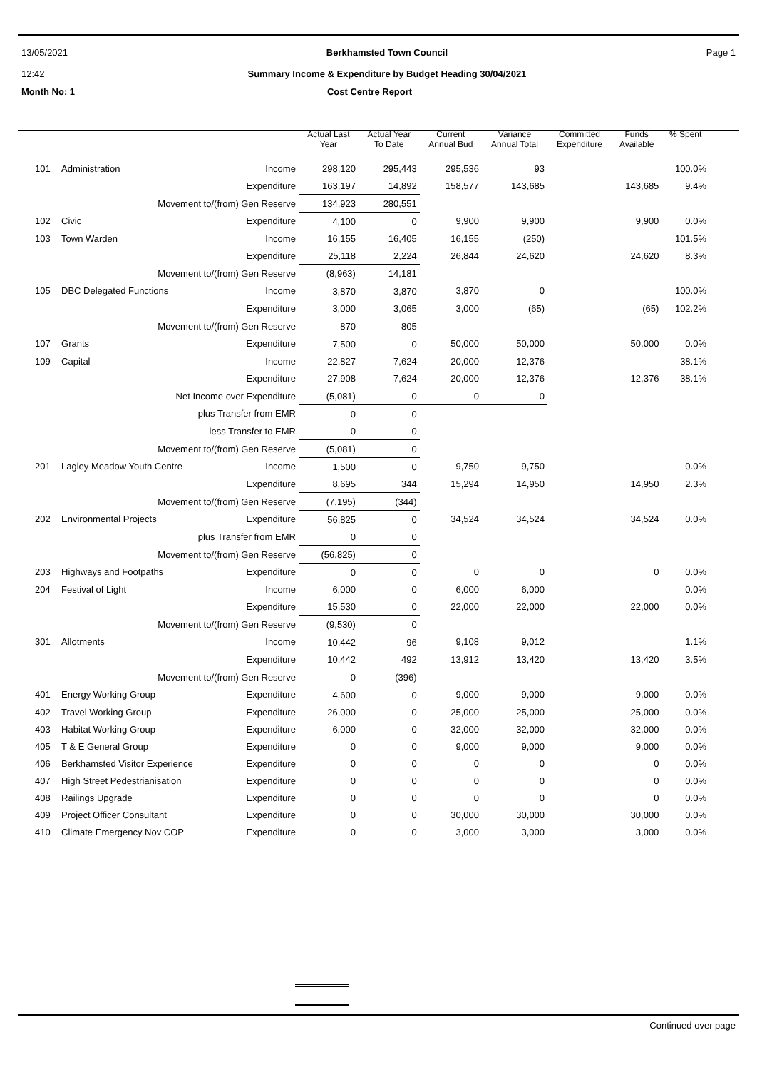13/05/2021
12:42
Berkhamsted Town Council
Summary Income & Expenditure by Budget Heading 30/04/2021
Page 1
Month No: 1 Cost Centre Report
| | | | Actual Last Year | Actual Year To Date | Current Annual Bud | Variance Annual Total | Committed Expenditure | Funds Available | % Spent |
| --- | --- | --- | --- | --- | --- | --- | --- | --- | --- |
| 101 | Administration | Income | 298,120 | 295,443 | 295,536 | 93 | | | 100.0% |
| | | Expenditure | 163,197 | 14,892 | 158,577 | 143,685 | | 143,685 | 9.4% |
| | Movement to/(from) Gen Reserve | | 134,923 | 280,551 | | | | | |
| 102 | Civic | Expenditure | 4,100 | 0 | 9,900 | 9,900 | | 9,900 | 0.0% |
| 103 | Town Warden | Income | 16,155 | 16,405 | 16,155 | (250) | | | 101.5% |
| | | Expenditure | 25,118 | 2,224 | 26,844 | 24,620 | | 24,620 | 8.3% |
| | Movement to/(from) Gen Reserve | | (8,963) | 14,181 | | | | | |
| 105 | DBC Delegated Functions | Income | 3,870 | 3,870 | 3,870 | 0 | | | 100.0% |
| | | Expenditure | 3,000 | 3,065 | 3,000 | (65) | | (65) | 102.2% |
| | Movement to/(from) Gen Reserve | | 870 | 805 | | | | | |
| 107 | Grants | Expenditure | 7,500 | 0 | 50,000 | 50,000 | | 50,000 | 0.0% |
| 109 | Capital | Income | 22,827 | 7,624 | 20,000 | 12,376 | | | 38.1% |
| | | Expenditure | 27,908 | 7,624 | 20,000 | 12,376 | | 12,376 | 38.1% |
| | Net Income over Expenditure | | (5,081) | 0 | 0 | 0 | | | |
| | plus Transfer from EMR | | 0 | 0 | | | | | |
| | less Transfer to EMR | | 0 | 0 | | | | | |
| | Movement to/(from) Gen Reserve | | (5,081) | 0 | | | | | |
| 201 | Lagley Meadow Youth Centre | Income | 1,500 | 0 | 9,750 | 9,750 | | | 0.0% |
| | | Expenditure | 8,695 | 344 | 15,294 | 14,950 | | 14,950 | 2.3% |
| | Movement to/(from) Gen Reserve | | (7,195) | (344) | | | | | |
| 202 | Environmental Projects | Expenditure | 56,825 | 0 | 34,524 | 34,524 | | 34,524 | 0.0% |
| | plus Transfer from EMR | | 0 | 0 | | | | | |
| | Movement to/(from) Gen Reserve | | (56,825) | 0 | | | | | |
| 203 | Highways and Footpaths | Expenditure | 0 | 0 | 0 | 0 | | 0 | 0.0% |
| 204 | Festival of Light | Income | 6,000 | 0 | 6,000 | 6,000 | | | 0.0% |
| | | Expenditure | 15,530 | 0 | 22,000 | 22,000 | | 22,000 | 0.0% |
| | Movement to/(from) Gen Reserve | | (9,530) | 0 | | | | | |
| 301 | Allotments | Income | 10,442 | 96 | 9,108 | 9,012 | | | 1.1% |
| | | Expenditure | 10,442 | 492 | 13,912 | 13,420 | | 13,420 | 3.5% |
| | Movement to/(from) Gen Reserve | | 0 | (396) | | | | | |
| 401 | Energy Working Group | Expenditure | 4,600 | 0 | 9,000 | 9,000 | | 9,000 | 0.0% |
| 402 | Travel Working Group | Expenditure | 26,000 | 0 | 25,000 | 25,000 | | 25,000 | 0.0% |
| 403 | Habitat Working Group | Expenditure | 6,000 | 0 | 32,000 | 32,000 | | 32,000 | 0.0% |
| 405 | T & E General Group | Expenditure | 0 | 0 | 9,000 | 9,000 | | 9,000 | 0.0% |
| 406 | Berkhamsted Visitor Experience | Expenditure | 0 | 0 | 0 | 0 | | 0 | 0.0% |
| 407 | High Street Pedestrianisation | Expenditure | 0 | 0 | 0 | 0 | | 0 | 0.0% |
| 408 | Railings Upgrade | Expenditure | 0 | 0 | 0 | 0 | | 0 | 0.0% |
| 409 | Project Officer Consultant | Expenditure | 0 | 0 | 30,000 | 30,000 | | 30,000 | 0.0% |
| 410 | Climate Emergency Nov COP | Expenditure | 0 | 0 | 3,000 | 3,000 | | 3,000 | 0.0% |
Continued over page